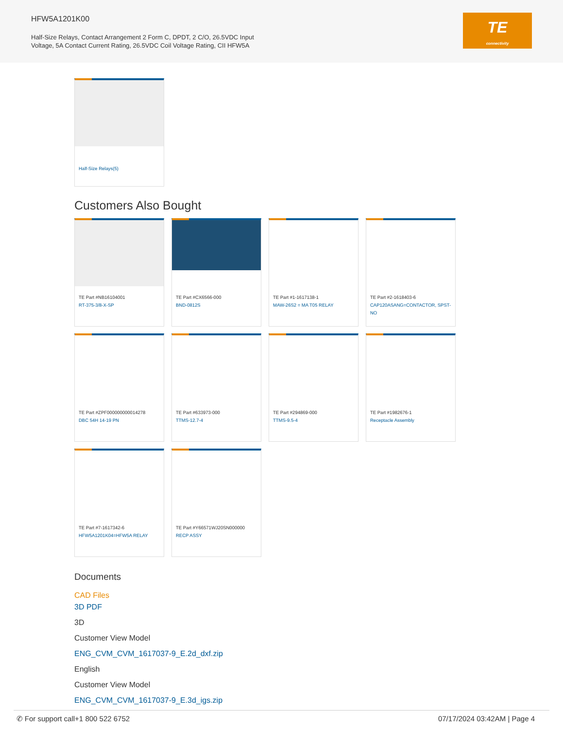HFW5A1201K00
Half-Size Relays, Contact Arrangement 2 Form C, DPDT, 2 C/O, 26.5VDC Input Voltage, 5A Contact Current Rating, 26.5VDC Coil Voltage Rating, CII HFW5A
TE
connectivity
Half-Size Relays(5)
Customers Also Bought
TE Part #NB16104001
RT-375-3/8-X-SP
TE Part #CX6566-000
BND-0812S
TE Part #1-1617138-1
MAW-26S2 = MA T05 RELAY
TE Part #2-1618403-6
CAP120ASANG=CONTACTOR, SPST-NO
TE Part #ZPF000000000014278
DBC 54H 14-19 PN
TE Part #633973-000
TTMS-12.7-4
TE Part #294869-000
TTMS-9.5-4
TE Part #1982676-1
Receptacle Assembly
TE Part #7-1617342-6
HFW5A1201K04=HFW5A RELAY
TE Part #Y66571WJ20SN000000
RECP ASSY
Documents
CAD Files
3D PDF
3D
Customer View Model
ENG_CVM_CVM_1617037-9_E.2d_dxf.zip
English
Customer View Model
ENG_CVM_CVM_1617037-9_E.3d_igs.zip
✆ For support call+1 800 522 6752 07/17/2024 03:42AM | Page 4